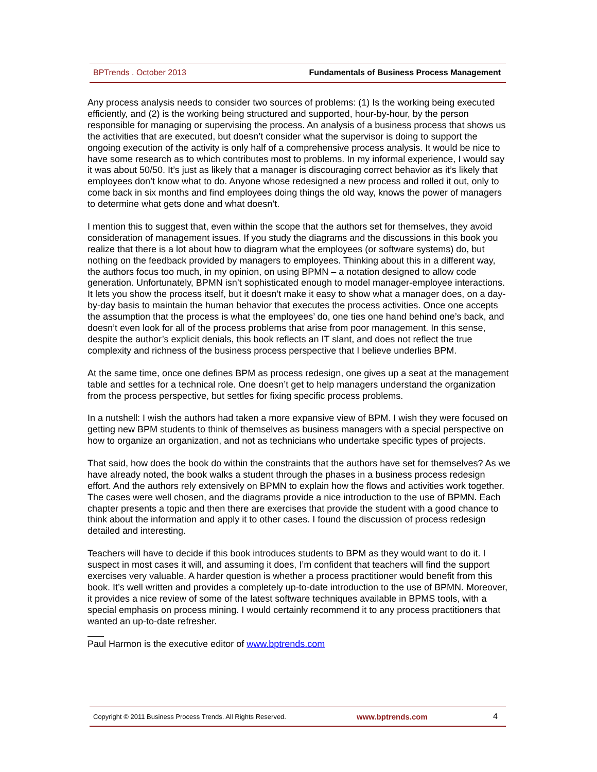BPTrends . October 2013 Fundamentals of Business Process Management
Any process analysis needs to consider two sources of problems: (1) Is the working being executed efficiently, and (2) is the working being structured and supported, hour-by-hour, by the person responsible for managing or supervising the process. An analysis of a business process that shows us the activities that are executed, but doesn’t consider what the supervisor is doing to support the ongoing execution of the activity is only half of a comprehensive process analysis. It would be nice to have some research as to which contributes most to problems. In my informal experience, I would say it was about 50/50. It’s just as likely that a manager is discouraging correct behavior as it’s likely that employees don’t know what to do. Anyone whose redesigned a new process and rolled it out, only to come back in six months and find employees doing things the old way, knows the power of managers to determine what gets done and what doesn’t.
I mention this to suggest that, even within the scope that the authors set for themselves, they avoid consideration of management issues. If you study the diagrams and the discussions in this book you realize that there is a lot about how to diagram what the employees (or software systems) do, but nothing on the feedback provided by managers to employees. Thinking about this in a different way, the authors focus too much, in my opinion, on using BPMN – a notation designed to allow code generation. Unfortunately, BPMN isn’t sophisticated enough to model manager-employee interactions. It lets you show the process itself, but it doesn’t make it easy to show what a manager does, on a day-by-day basis to maintain the human behavior that executes the process activities. Once one accepts the assumption that the process is what the employees’ do, one ties one hand behind one’s back, and doesn’t even look for all of the process problems that arise from poor management. In this sense, despite the author’s explicit denials, this book reflects an IT slant, and does not reflect the true complexity and richness of the business process perspective that I believe underlies BPM.
At the same time, once one defines BPM as process redesign, one gives up a seat at the management table and settles for a technical role. One doesn’t get to help managers understand the organization from the process perspective, but settles for fixing specific process problems.
In a nutshell: I wish the authors had taken a more expansive view of BPM. I wish they were focused on getting new BPM students to think of themselves as business managers with a special perspective on how to organize an organization, and not as technicians who undertake specific types of projects.
That said, how does the book do within the constraints that the authors have set for themselves? As we have already noted, the book walks a student through the phases in a business process redesign effort. And the authors rely extensively on BPMN to explain how the flows and activities work together. The cases were well chosen, and the diagrams provide a nice introduction to the use of BPMN. Each chapter presents a topic and then there are exercises that provide the student with a good chance to think about the information and apply it to other cases. I found the discussion of process redesign detailed and interesting.
Teachers will have to decide if this book introduces students to BPM as they would want to do it. I suspect in most cases it will, and assuming it does, I’m confident that teachers will find the support exercises very valuable. A harder question is whether a process practitioner would benefit from this book. It’s well written and provides a completely up-to-date introduction to the use of BPMN. Moreover, it provides a nice review of some of the latest software techniques available in BPMS tools, with a special emphasis on process mining. I would certainly recommend it to any process practitioners that wanted an up-to-date refresher.
Paul Harmon is the executive editor of www.bptrends.com
Copyright © 2011 Business Process Trends. All Rights Reserved. www.bptrends.com 4